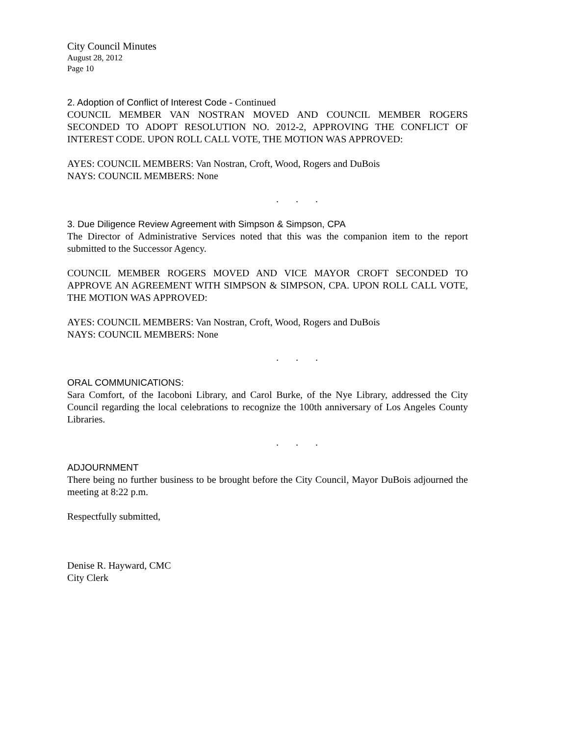City Council Minutes
August 28, 2012
Page 10
2. Adoption of Conflict of Interest Code - Continued
COUNCIL MEMBER VAN NOSTRAN MOVED AND COUNCIL MEMBER ROGERS SECONDED TO ADOPT RESOLUTION NO. 2012-2, APPROVING THE CONFLICT OF INTEREST CODE. UPON ROLL CALL VOTE, THE MOTION WAS APPROVED:
AYES: COUNCIL MEMBERS: Van Nostran, Croft, Wood, Rogers and DuBois
NAYS: COUNCIL MEMBERS: None
. . .
3. Due Diligence Review Agreement with Simpson & Simpson, CPA
The Director of Administrative Services noted that this was the companion item to the report submitted to the Successor Agency.
COUNCIL MEMBER ROGERS MOVED AND VICE MAYOR CROFT SECONDED TO APPROVE AN AGREEMENT WITH SIMPSON & SIMPSON, CPA. UPON ROLL CALL VOTE, THE MOTION WAS APPROVED:
AYES: COUNCIL MEMBERS: Van Nostran, Croft, Wood, Rogers and DuBois
NAYS: COUNCIL MEMBERS: None
. . .
ORAL COMMUNICATIONS:
Sara Comfort, of the Iacoboni Library, and Carol Burke, of the Nye Library, addressed the City Council regarding the local celebrations to recognize the 100th anniversary of Los Angeles County Libraries.
. . .
ADJOURNMENT
There being no further business to be brought before the City Council, Mayor DuBois adjourned the meeting at 8:22 p.m.
Respectfully submitted,
Denise R. Hayward, CMC
City Clerk